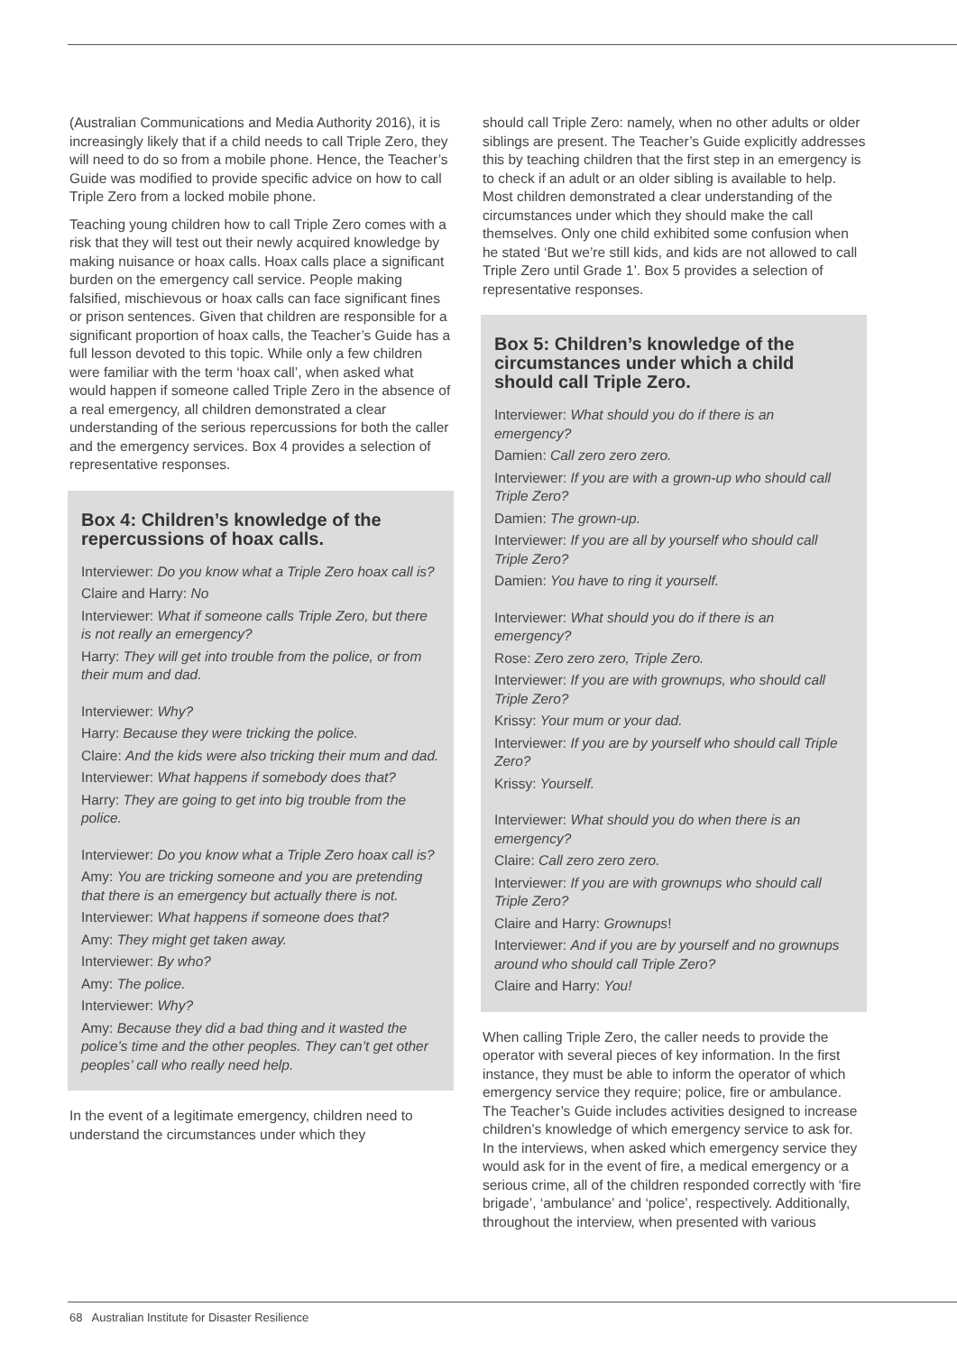(Australian Communications and Media Authority 2016), it is increasingly likely that if a child needs to call Triple Zero, they will need to do so from a mobile phone. Hence, the Teacher’s Guide was modified to provide specific advice on how to call Triple Zero from a locked mobile phone.
Teaching young children how to call Triple Zero comes with a risk that they will test out their newly acquired knowledge by making nuisance or hoax calls. Hoax calls place a significant burden on the emergency call service. People making falsified, mischievous or hoax calls can face significant fines or prison sentences. Given that children are responsible for a significant proportion of hoax calls, the Teacher’s Guide has a full lesson devoted to this topic. While only a few children were familiar with the term ‘hoax call’, when asked what would happen if someone called Triple Zero in the absence of a real emergency, all children demonstrated a clear understanding of the serious repercussions for both the caller and the emergency services. Box 4 provides a selection of representative responses.
Box 4: Children’s knowledge of the repercussions of hoax calls.
Interviewer: Do you know what a Triple Zero hoax call is?
Claire and Harry: No
Interviewer: What if someone calls Triple Zero, but there is not really an emergency?
Harry: They will get into trouble from the police, or from their mum and dad.
Interviewer: Why?
Harry: Because they were tricking the police.
Claire: And the kids were also tricking their mum and dad.
Interviewer: What happens if somebody does that?
Harry: They are going to get into big trouble from the police.
Interviewer: Do you know what a Triple Zero hoax call is?
Amy: You are tricking someone and you are pretending that there is an emergency but actually there is not.
Interviewer: What happens if someone does that?
Amy: They might get taken away.
Interviewer: By who?
Amy: The police.
Interviewer: Why?
Amy: Because they did a bad thing and it wasted the police’s time and the other peoples. They can’t get other peoples’ call who really need help.
In the event of a legitimate emergency, children need to understand the circumstances under which they
should call Triple Zero: namely, when no other adults or older siblings are present. The Teacher’s Guide explicitly addresses this by teaching children that the first step in an emergency is to check if an adult or an older sibling is available to help. Most children demonstrated a clear understanding of the circumstances under which they should make the call themselves. Only one child exhibited some confusion when he stated ‘But we’re still kids, and kids are not allowed to call Triple Zero until Grade 1’. Box 5 provides a selection of representative responses.
Box 5: Children’s knowledge of the circumstances under which a child should call Triple Zero.
Interviewer: What should you do if there is an emergency?
Damien: Call zero zero zero.
Interviewer: If you are with a grown-up who should call Triple Zero?
Damien: The grown-up.
Interviewer: If you are all by yourself who should call Triple Zero?
Damien: You have to ring it yourself.
Interviewer: What should you do if there is an emergency?
Rose: Zero zero zero, Triple Zero.
Interviewer: If you are with grownups, who should call Triple Zero?
Krissy: Your mum or your dad.
Interviewer: If you are by yourself who should call Triple Zero?
Krissy: Yourself.
Interviewer: What should you do when there is an emergency?
Claire: Call zero zero zero.
Interviewer: If you are with grownups who should call Triple Zero?
Claire and Harry: Grownups!
Interviewer: And if you are by yourself and no grownups around who should call Triple Zero?
Claire and Harry: You!
When calling Triple Zero, the caller needs to provide the operator with several pieces of key information. In the first instance, they must be able to inform the operator of which emergency service they require; police, fire or ambulance. The Teacher’s Guide includes activities designed to increase children’s knowledge of which emergency service to ask for. In the interviews, when asked which emergency service they would ask for in the event of fire, a medical emergency or a serious crime, all of the children responded correctly with ‘fire brigade’, ‘ambulance’ and ‘police’, respectively. Additionally, throughout the interview, when presented with various
68 Australian Institute for Disaster Resilience